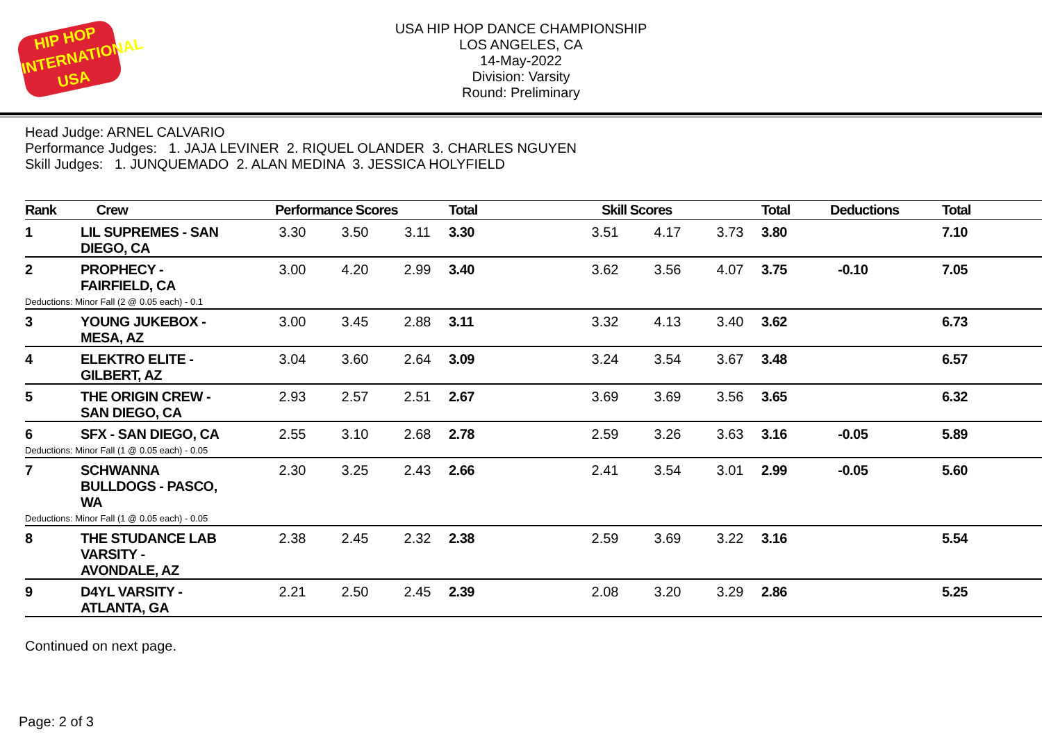HIP HOP
INTERNATIONAL
USA
USA HIP HOP DANCE CHAMPIONSHIP
LOS ANGELES, CA
14-May-2022
Division: Varsity
Round: Preliminary
Head Judge: ARNEL CALVARIO
Performance Judges: 1. JAJA LEVINER 2. RIQUEL OLANDER 3. CHARLES NGUYEN
Skill Judges: 1. JUNQUEMADO 2. ALAN MEDINA 3. JESSICA HOLYFIELD
| Rank | Crew | Performance Scores | | | Total | Skill Scores | | | Total | Deductions | Total |
| --- | --- | --- | --- | --- | --- | --- | --- | --- | --- | --- | --- |
| 1 | LIL SUPREMES - SAN DIEGO, CA | 3.30 | 3.50 | 3.11 | 3.30 | 3.51 | 4.17 | 3.73 | 3.80 | | 7.10 |
| 2 | PROPHECY - FAIRFIELD, CA Deductions: Minor Fall (2 @ 0.05 each) - 0.1 | 3.00 | 4.20 | 2.99 | 3.40 | 3.62 | 3.56 | 4.07 | 3.75 | -0.10 | 7.05 |
| 3 | YOUNG JUKEBOX - MESA, AZ | 3.00 | 3.45 | 2.88 | 3.11 | 3.32 | 4.13 | 3.40 | 3.62 | | 6.73 |
| 4 | ELEKTRO ELITE - GILBERT, AZ | 3.04 | 3.60 | 2.64 | 3.09 | 3.24 | 3.54 | 3.67 | 3.48 | | 6.57 |
| 5 | THE ORIGIN CREW - SAN DIEGO, CA | 2.93 | 2.57 | 2.51 | 2.67 | 3.69 | 3.69 | 3.56 | 3.65 | | 6.32 |
| 6 | SFX - SAN DIEGO, CA Deductions: Minor Fall (1 @ 0.05 each) - 0.05 | 2.55 | 3.10 | 2.68 | 2.78 | 2.59 | 3.26 | 3.63 | 3.16 | -0.05 | 5.89 |
| 7 | SCHWANNA BULLDOGS - PASCO, WA Deductions: Minor Fall (1 @ 0.05 each) - 0.05 | 2.30 | 3.25 | 2.43 | 2.66 | 2.41 | 3.54 | 3.01 | 2.99 | -0.05 | 5.60 |
| 8 | THE STUDANCE LAB VARSITY - AVONDALE, AZ | 2.38 | 2.45 | 2.32 | 2.38 | 2.59 | 3.69 | 3.22 | 3.16 | | 5.54 |
| 9 | D4YL VARSITY - ATLANTA, GA | 2.21 | 2.50 | 2.45 | 2.39 | 2.08 | 3.20 | 3.29 | 2.86 | | 5.25 |
Continued on next page.
Page: 2 of 3